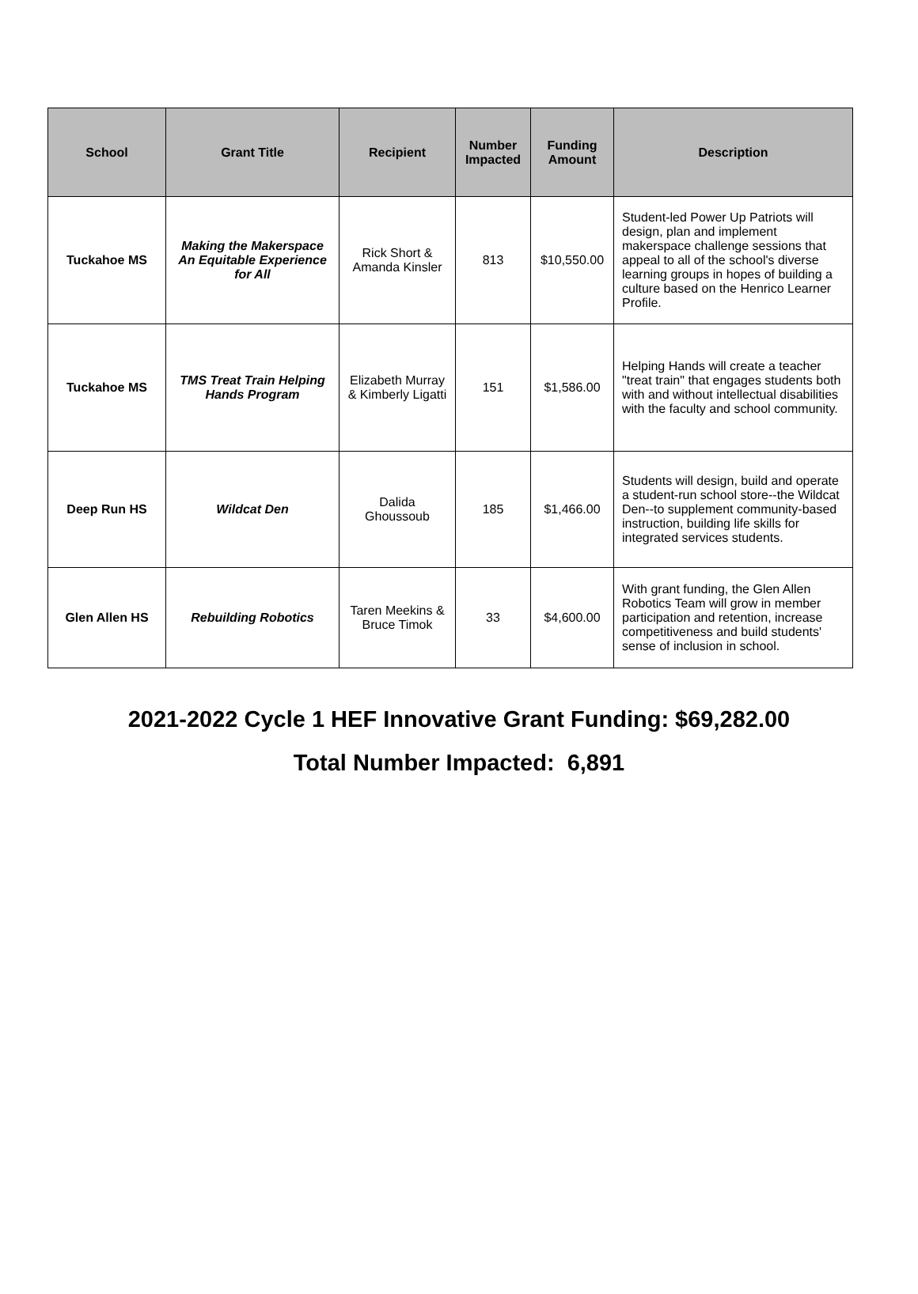| School | Grant Title | Recipient | Number Impacted | Funding Amount | Description |
| --- | --- | --- | --- | --- | --- |
| Tuckahoe MS | Making the Makerspace An Equitable Experience for All | Rick Short & Amanda Kinsler | 813 | $10,550.00 | Student-led Power Up Patriots will design, plan and implement makerspace challenge sessions that appeal to all of the school's diverse learning groups in hopes of building a culture based on the Henrico Learner Profile. |
| Tuckahoe MS | TMS Treat Train Helping Hands Program | Elizabeth Murray & Kimberly Ligatti | 151 | $1,586.00 | Helping Hands will create a teacher "treat train" that engages students both with and without intellectual disabilities with the faculty and school community. |
| Deep Run HS | Wildcat Den | Dalida Ghoussoub | 185 | $1,466.00 | Students will design, build and operate a student-run school store--the Wildcat Den--to supplement community-based instruction, building life skills for integrated services students. |
| Glen Allen HS | Rebuilding Robotics | Taren Meekins & Bruce Timok | 33 | $4,600.00 | With grant funding, the Glen Allen Robotics Team will grow in member participation and retention, increase competitiveness and build students' sense of inclusion in school. |
2021-2022 Cycle 1 HEF Innovative Grant Funding: $69,282.00
Total Number Impacted: 6,891